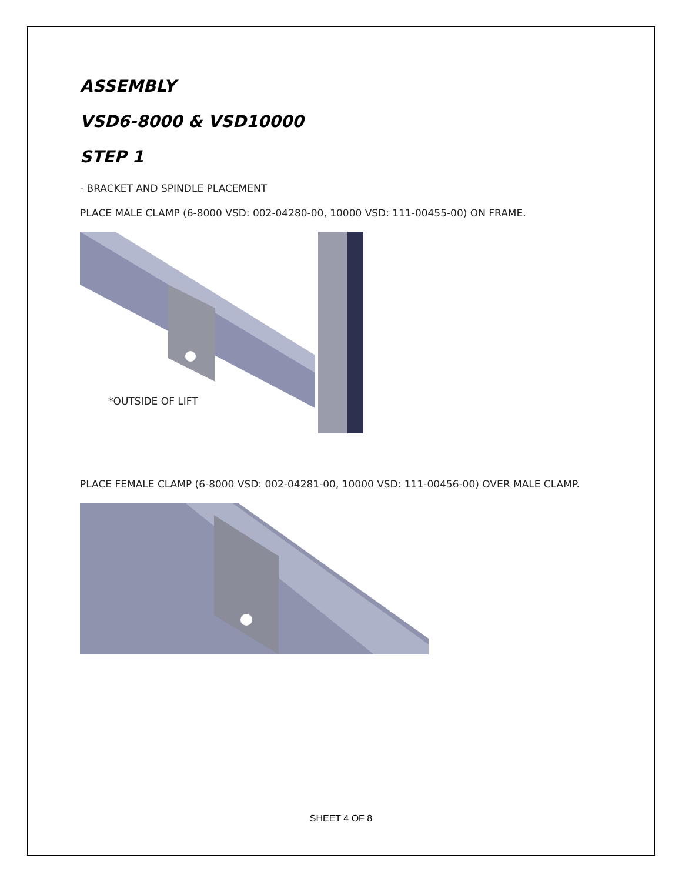ASSEMBLY
VSD6-8000 & VSD10000
STEP 1
- BRACKET AND SPINDLE PLACEMENT
PLACE MALE CLAMP (6-8000 VSD: 002-04280-00, 10000 VSD: 111-00455-00) ON FRAME.
*OUTSIDE OF LIFT
PLACE FEMALE CLAMP (6-8000 VSD: 002-04281-00, 10000 VSD: 111-00456-00) OVER MALE CLAMP.
SHEET 4 OF 8